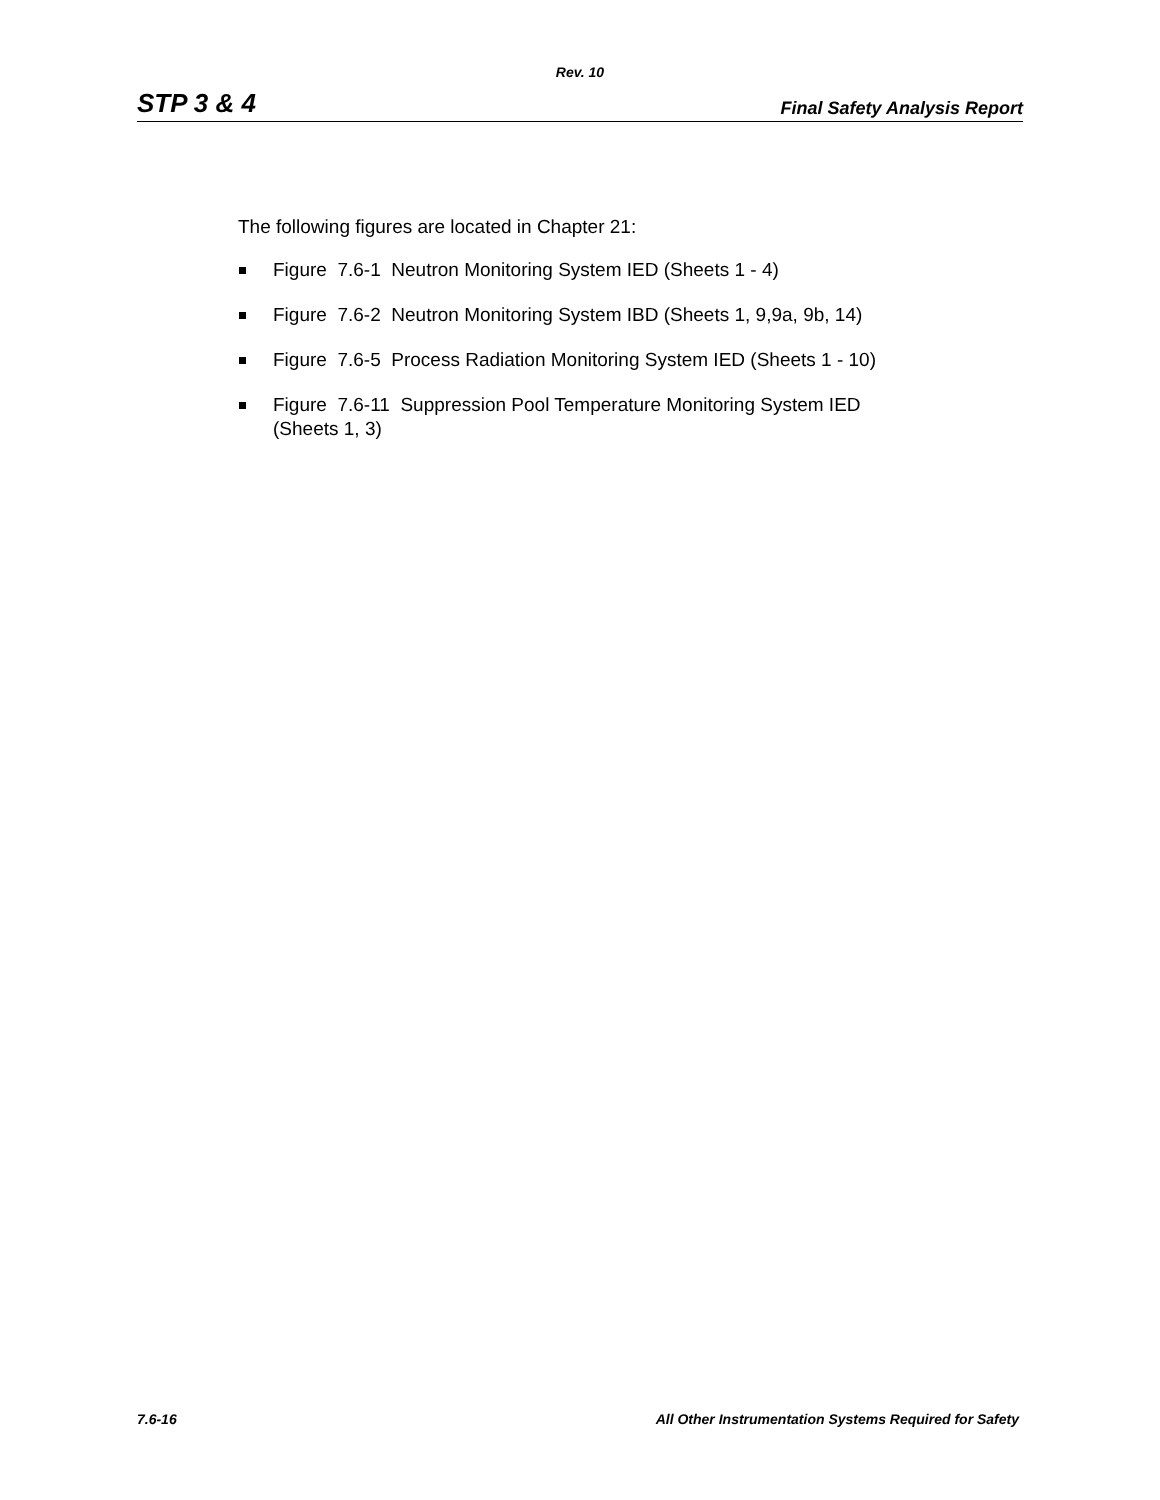Rev. 10
STP 3 & 4 Final Safety Analysis Report
The following figures are located in Chapter 21:
Figure 7.6-1 Neutron Monitoring System IED (Sheets 1 - 4)
Figure 7.6-2 Neutron Monitoring System IBD (Sheets 1, 9,9a, 9b, 14)
Figure 7.6-5 Process Radiation Monitoring System IED (Sheets 1 - 10)
Figure 7.6-11 Suppression Pool Temperature Monitoring System IED
(Sheets 1, 3)
7.6-16 All Other Instrumentation Systems Required for Safety